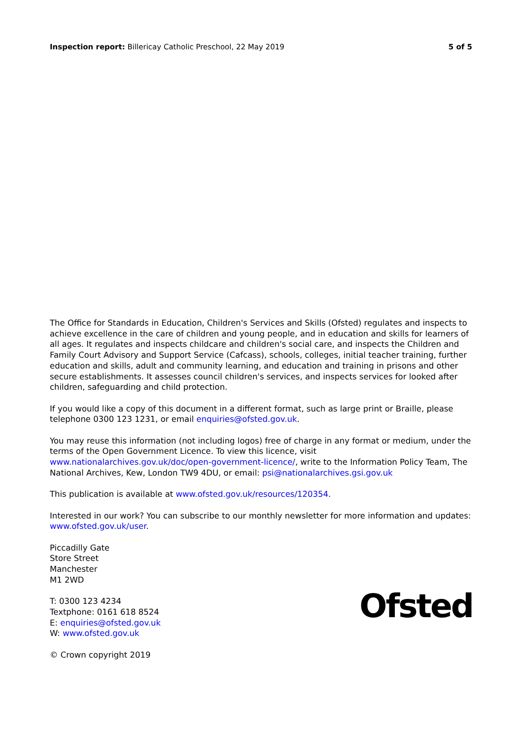Inspection report: Billericay Catholic Preschool, 22 May 2019 5 of 5
The Office for Standards in Education, Children's Services and Skills (Ofsted) regulates and inspects to achieve excellence in the care of children and young people, and in education and skills for learners of all ages. It regulates and inspects childcare and children's social care, and inspects the Children and Family Court Advisory and Support Service (Cafcass), schools, colleges, initial teacher training, further education and skills, adult and community learning, and education and training in prisons and other secure establishments. It assesses council children's services, and inspects services for looked after children, safeguarding and child protection.
If you would like a copy of this document in a different format, such as large print or Braille, please telephone 0300 123 1231, or email enquiries@ofsted.gov.uk.
You may reuse this information (not including logos) free of charge in any format or medium, under the terms of the Open Government Licence. To view this licence, visit www.nationalarchives.gov.uk/doc/open-government-licence/, write to the Information Policy Team, The National Archives, Kew, London TW9 4DU, or email: psi@nationalarchives.gsi.gov.uk
This publication is available at www.ofsted.gov.uk/resources/120354.
Interested in our work? You can subscribe to our monthly newsletter for more information and updates: www.ofsted.gov.uk/user.
Piccadilly Gate
Store Street
Manchester
M1 2WD
T: 0300 123 4234
Textphone: 0161 618 8524
E: enquiries@ofsted.gov.uk
W: www.ofsted.gov.uk
© Crown copyright 2019
Ofsted